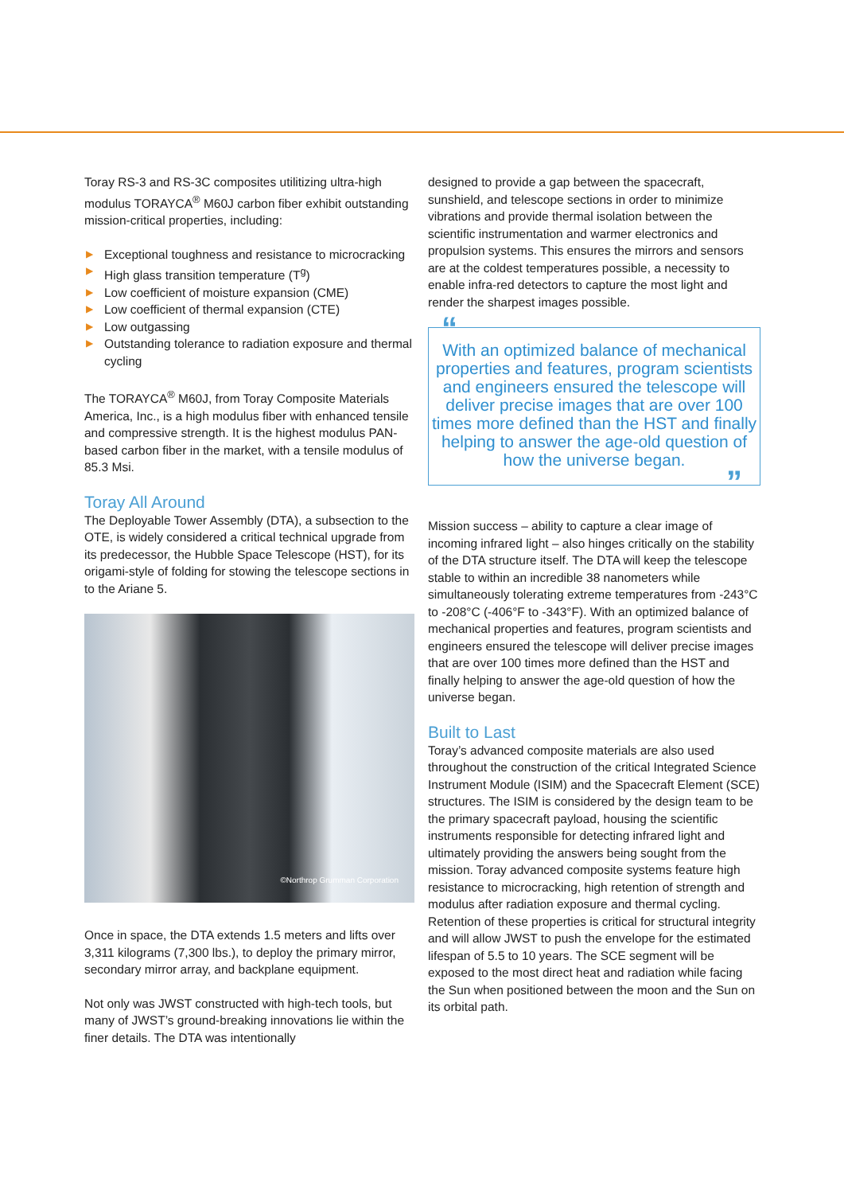Toray RS-3 and RS-3C composites utilitizing ultra-high modulus TORAYCA<sup>®</sup> M60J carbon fiber exhibit outstanding mission-critical properties, including:
▶ Exceptional toughness and resistance to microcracking
▶ High glass transition temperature (T<sup>g</sup>)
▶ Low coefficient of moisture expansion (CME)
▶ Low coefficient of thermal expansion (CTE)
▶ Low outgassing
▶ Outstanding tolerance to radiation exposure and thermal cycling
The TORAYCA<sup>®</sup> M60J, from Toray Composite Materials America, Inc., is a high modulus fiber with enhanced tensile and compressive strength. It is the highest modulus PAN-based carbon fiber in the market, with a tensile modulus of 85.3 Msi.
Toray All Around
The Deployable Tower Assembly (DTA), a subsection to the OTE, is widely considered a critical technical upgrade from its predecessor, the Hubble Space Telescope (HST), for its origami-style of folding for stowing the telescope sections in to the Ariane 5.
©Northrop Grumman Corporation
Once in space, the DTA extends 1.5 meters and lifts over 3,311 kilograms (7,300 lbs.), to deploy the primary mirror, secondary mirror array, and backplane equipment.
Not only was JWST constructed with high-tech tools, but many of JWST’s ground-breaking innovations lie within the finer details. The DTA was intentionally
designed to provide a gap between the spacecraft, sunshield, and telescope sections in order to minimize vibrations and provide thermal isolation between the scientific instrumentation and warmer electronics and propulsion systems. This ensures the mirrors and sensors are at the coldest temperatures possible, a necessity to enable infra-red detectors to capture the most light and render the sharpest images possible.
“
With an optimized balance of mechanical properties and features, program scientists and engineers ensured the telescope will deliver precise images that are over 100 times more defined than the HST and finally helping to answer the age-old question of how the universe began.
”
Mission success – ability to capture a clear image of incoming infrared light – also hinges critically on the stability of the DTA structure itself. The DTA will keep the telescope stable to within an incredible 38 nanometers while simultaneously tolerating extreme temperatures from -243°C to -208°C (-406°F to -343°F). With an optimized balance of mechanical properties and features, program scientists and engineers ensured the telescope will deliver precise images that are over 100 times more defined than the HST and finally helping to answer the age-old question of how the universe began.
Built to Last
Toray’s advanced composite materials are also used throughout the construction of the critical Integrated Science Instrument Module (ISIM) and the Spacecraft Element (SCE) structures. The ISIM is considered by the design team to be the primary spacecraft payload, housing the scientific instruments responsible for detecting infrared light and ultimately providing the answers being sought from the mission. Toray advanced composite systems feature high resistance to microcracking, high retention of strength and modulus after radiation exposure and thermal cycling. Retention of these properties is critical for structural integrity and will allow JWST to push the envelope for the estimated lifespan of 5.5 to 10 years. The SCE segment will be exposed to the most direct heat and radiation while facing the Sun when positioned between the moon and the Sun on its orbital path.